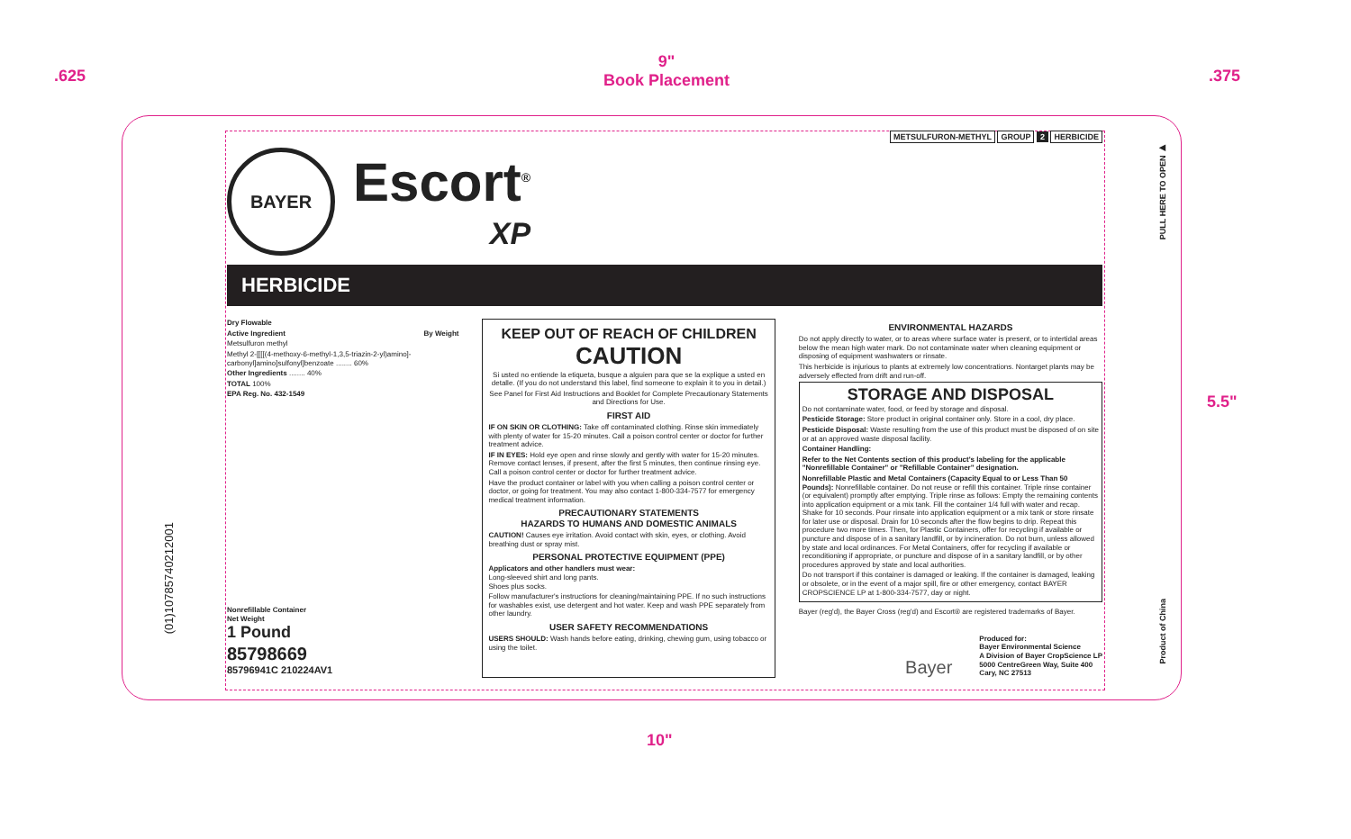.625
9"
Book Placement
.375
5.5"
10"
PULL HERE TO OPEN ▶
Product of China
(01)10785740212001
METSULFURON-METHYL GROUP 2 HERBICIDE
BAYER
Escort<sup>®</sup>
XP
HERBICIDE
Dry Flowable
Active Ingredient By Weight
Metsulfuron methyl
Methyl 2-[[[[(4-methoxy-6-methyl-1,3,5-triazin-2-yl)amino]-carbonyl]amino]sulfonyl]benzoate ........ 60%
Other Ingredients ........ 40%
TOTAL 100%
EPA Reg. No. 432-1549
Nonrefillable Container
Net Weight
1 Pound
85798669
85796941C 210224AV1
KEEP OUT OF REACH OF CHILDREN
CAUTION
Si usted no entiende la etiqueta, busque a alguien para que se la explique a usted en detalle. (If you do not understand this label, find someone to explain it to you in detail.)
See Panel for First Aid Instructions and Booklet for Complete Precautionary Statements and Directions for Use.
FIRST AID
IF ON SKIN OR CLOTHING: Take off contaminated clothing. Rinse skin immediately with plenty of water for 15-20 minutes. Call a poison control center or doctor for further treatment advice.
IF IN EYES: Hold eye open and rinse slowly and gently with water for 15-20 minutes. Remove contact lenses, if present, after the first 5 minutes, then continue rinsing eye. Call a poison control center or doctor for further treatment advice.
Have the product container or label with you when calling a poison control center or doctor, or going for treatment. You may also contact 1-800-334-7577 for emergency medical treatment information.
PRECAUTIONARY STATEMENTS
HAZARDS TO HUMANS AND DOMESTIC ANIMALS
CAUTION! Causes eye irritation. Avoid contact with skin, eyes, or clothing. Avoid breathing dust or spray mist.
PERSONAL PROTECTIVE EQUIPMENT (PPE)
Applicators and other handlers must wear:
Long-sleeved shirt and long pants.
Shoes plus socks.
Follow manufacturer's instructions for cleaning/maintaining PPE. If no such instructions for washables exist, use detergent and hot water. Keep and wash PPE separately from other laundry.
USER SAFETY RECOMMENDATIONS
USERS SHOULD: Wash hands before eating, drinking, chewing gum, using tobacco or using the toilet.
ENVIRONMENTAL HAZARDS
Do not apply directly to water, or to areas where surface water is present, or to intertidal areas below the mean high water mark. Do not contaminate water when cleaning equipment or disposing of equipment washwaters or rinsate.
This herbicide is injurious to plants at extremely low concentrations. Nontarget plants may be adversely effected from drift and run-off.
STORAGE AND DISPOSAL
Do not contaminate water, food, or feed by storage and disposal.
Pesticide Storage: Store product in original container only. Store in a cool, dry place.
Pesticide Disposal: Waste resulting from the use of this product must be disposed of on site or at an approved waste disposal facility.
Container Handling:
Refer to the Net Contents section of this product's labeling for the applicable "Nonrefillable Container" or "Refillable Container" designation.
Nonrefillable Plastic and Metal Containers (Capacity Equal to or Less Than 50 Pounds): Nonrefillable container. Do not reuse or refill this container. Triple rinse container (or equivalent) promptly after emptying. Triple rinse as follows: Empty the remaining contents into application equipment or a mix tank. Fill the container 1/4 full with water and recap. Shake for 10 seconds. Pour rinsate into application equipment or a mix tank or store rinsate for later use or disposal. Drain for 10 seconds after the flow begins to drip. Repeat this procedure two more times. Then, for Plastic Containers, offer for recycling if available or puncture and dispose of in a sanitary landfill, or by incineration. Do not burn, unless allowed by state and local ordinances. For Metal Containers, offer for recycling if available or reconditioning if appropriate, or puncture and dispose of in a sanitary landfill, or by other procedures approved by state and local authorities.
Do not transport if this container is damaged or leaking. If the container is damaged, leaking or obsolete, or in the event of a major spill, fire or other emergency, contact BAYER CROPSCIENCE LP at 1-800-334-7577, day or night.
Bayer (reg'd), the Bayer Cross (reg'd) and Escort® are registered trademarks of Bayer.
Bayer
Produced for:
Bayer Environmental Science
A Division of Bayer CropScience LP
5000 CentreGreen Way, Suite 400
Cary, NC 27513